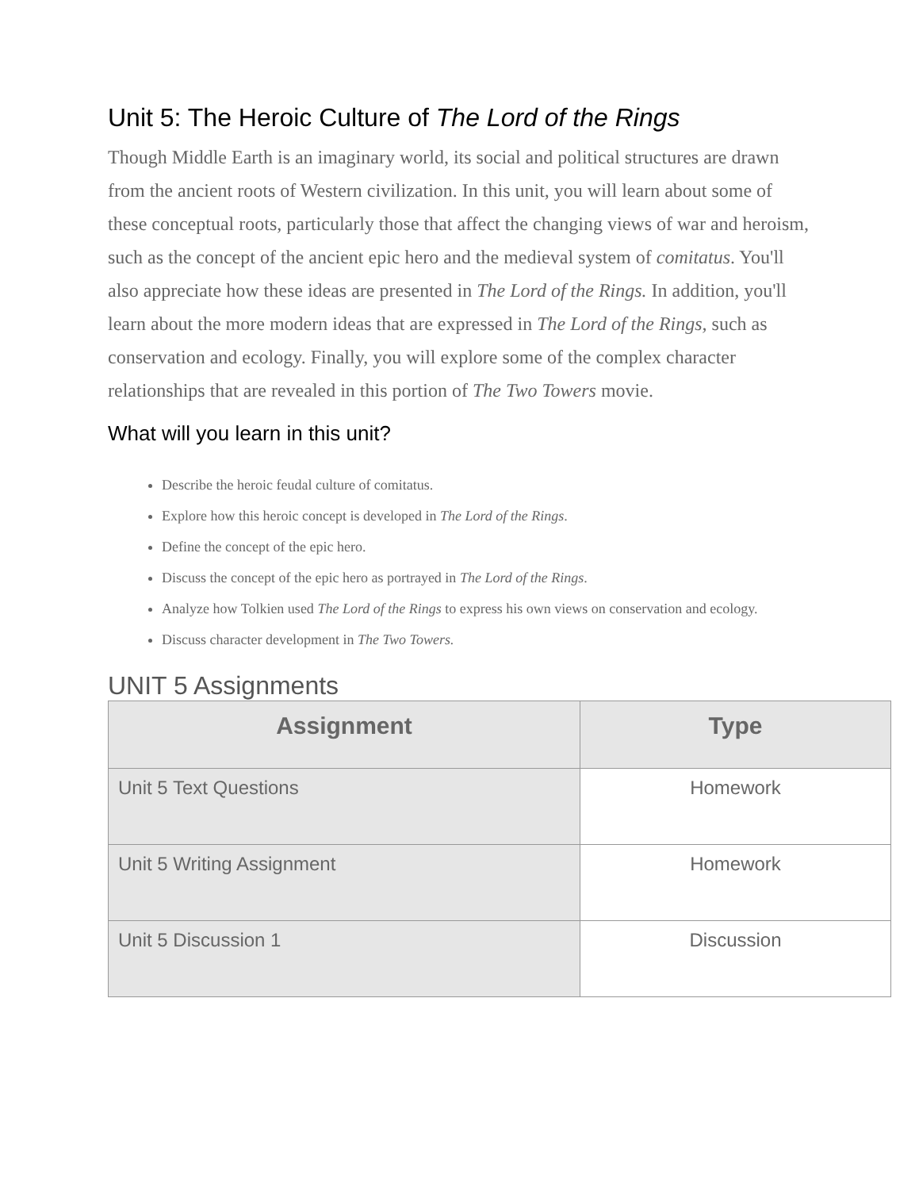Unit 5: The Heroic Culture of The Lord of the Rings
Though Middle Earth is an imaginary world, its social and political structures are drawn from the ancient roots of Western civilization. In this unit, you will learn about some of these conceptual roots, particularly those that affect the changing views of war and heroism, such as the concept of the ancient epic hero and the medieval system of comitatus. You'll also appreciate how these ideas are presented in The Lord of the Rings. In addition, you'll learn about the more modern ideas that are expressed in The Lord of the Rings, such as conservation and ecology. Finally, you will explore some of the complex character relationships that are revealed in this portion of The Two Towers movie.
What will you learn in this unit?
Describe the heroic feudal culture of comitatus.
Explore how this heroic concept is developed in The Lord of the Rings.
Define the concept of the epic hero.
Discuss the concept of the epic hero as portrayed in The Lord of the Rings.
Analyze how Tolkien used The Lord of the Rings to express his own views on conservation and ecology.
Discuss character development in The Two Towers.
UNIT 5 Assignments
| Assignment | Type |
| --- | --- |
| Unit 5 Text Questions | Homework |
| Unit 5 Writing Assignment | Homework |
| Unit 5 Discussion 1 | Discussion |